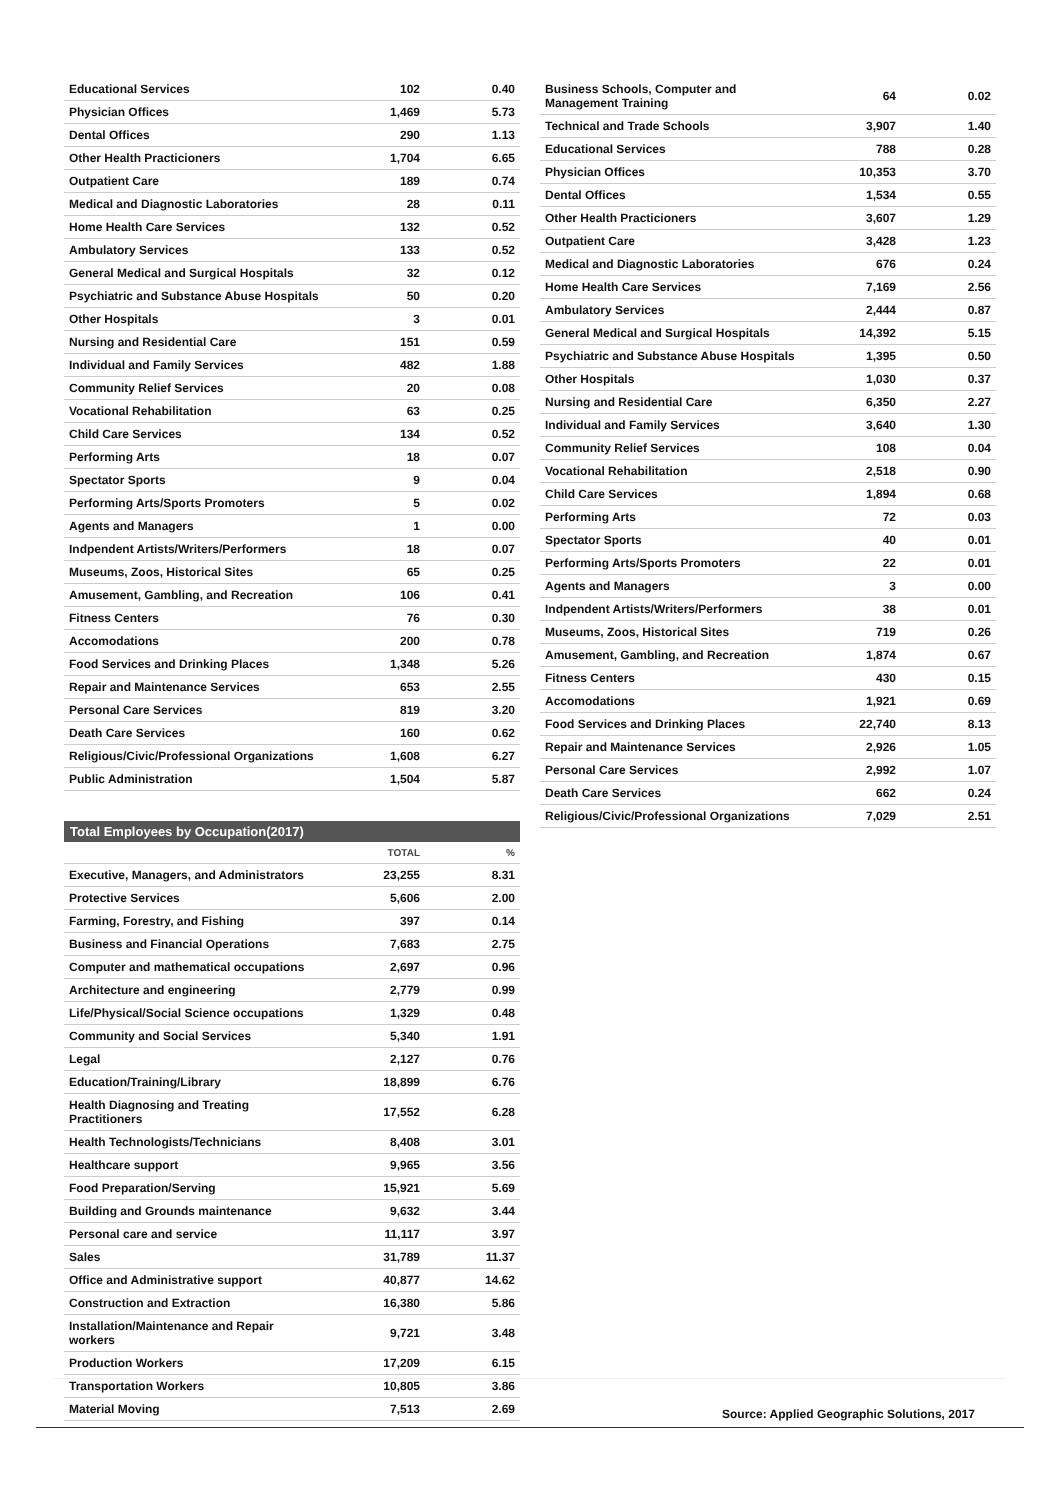| Educational Services | 102 | 0.40 |
| Physician Offices | 1,469 | 5.73 |
| Dental Offices | 290 | 1.13 |
| Other Health Practicioners | 1,704 | 6.65 |
| Outpatient Care | 189 | 0.74 |
| Medical and Diagnostic Laboratories | 28 | 0.11 |
| Home Health Care Services | 132 | 0.52 |
| Ambulatory Services | 133 | 0.52 |
| General Medical and Surgical Hospitals | 32 | 0.12 |
| Psychiatric and Substance Abuse Hospitals | 50 | 0.20 |
| Other Hospitals | 3 | 0.01 |
| Nursing and Residential Care | 151 | 0.59 |
| Individual and Family Services | 482 | 1.88 |
| Community Relief Services | 20 | 0.08 |
| Vocational Rehabilitation | 63 | 0.25 |
| Child Care Services | 134 | 0.52 |
| Performing Arts | 18 | 0.07 |
| Spectator Sports | 9 | 0.04 |
| Performing Arts/Sports Promoters | 5 | 0.02 |
| Agents and Managers | 1 | 0.00 |
| Indpendent Artists/Writers/Performers | 18 | 0.07 |
| Museums, Zoos, Historical Sites | 65 | 0.25 |
| Amusement, Gambling, and Recreation | 106 | 0.41 |
| Fitness Centers | 76 | 0.30 |
| Accomodations | 200 | 0.78 |
| Food Services and Drinking Places | 1,348 | 5.26 |
| Repair and Maintenance Services | 653 | 2.55 |
| Personal Care Services | 819 | 3.20 |
| Death Care Services | 160 | 0.62 |
| Religious/Civic/Professional Organizations | 1,608 | 6.27 |
| Public Administration | 1,504 | 5.87 |
Total Employees by Occupation(2017)
| | TOTAL | % |
| --- | --- | --- |
| Executive, Managers, and Administrators | 23,255 | 8.31 |
| Protective Services | 5,606 | 2.00 |
| Farming, Forestry, and Fishing | 397 | 0.14 |
| Business and Financial Operations | 7,683 | 2.75 |
| Computer and mathematical occupations | 2,697 | 0.96 |
| Architecture and engineering | 2,779 | 0.99 |
| Life/Physical/Social Science occupations | 1,329 | 0.48 |
| Community and Social Services | 5,340 | 1.91 |
| Legal | 2,127 | 0.76 |
| Education/Training/Library | 18,899 | 6.76 |
| Health Diagnosing and Treating Practitioners | 17,552 | 6.28 |
| Health Technologists/Technicians | 8,408 | 3.01 |
| Healthcare support | 9,965 | 3.56 |
| Food Preparation/Serving | 15,921 | 5.69 |
| Building and Grounds maintenance | 9,632 | 3.44 |
| Personal care and service | 11,117 | 3.97 |
| Sales | 31,789 | 11.37 |
| Office and Administrative support | 40,877 | 14.62 |
| Construction and Extraction | 16,380 | 5.86 |
| Installation/Maintenance and Repair workers | 9,721 | 3.48 |
| Production Workers | 17,209 | 6.15 |
| Transportation Workers | 10,805 | 3.86 |
| Material Moving | 7,513 | 2.69 |
| Business Schools, Computer and Management Training | 64 | 0.02 |
| Technical and Trade Schools | 3,907 | 1.40 |
| Educational Services | 788 | 0.28 |
| Physician Offices | 10,353 | 3.70 |
| Dental Offices | 1,534 | 0.55 |
| Other Health Practicioners | 3,607 | 1.29 |
| Outpatient Care | 3,428 | 1.23 |
| Medical and Diagnostic Laboratories | 676 | 0.24 |
| Home Health Care Services | 7,169 | 2.56 |
| Ambulatory Services | 2,444 | 0.87 |
| General Medical and Surgical Hospitals | 14,392 | 5.15 |
| Psychiatric and Substance Abuse Hospitals | 1,395 | 0.50 |
| Other Hospitals | 1,030 | 0.37 |
| Nursing and Residential Care | 6,350 | 2.27 |
| Individual and Family Services | 3,640 | 1.30 |
| Community Relief Services | 108 | 0.04 |
| Vocational Rehabilitation | 2,518 | 0.90 |
| Child Care Services | 1,894 | 0.68 |
| Performing Arts | 72 | 0.03 |
| Spectator Sports | 40 | 0.01 |
| Performing Arts/Sports Promoters | 22 | 0.01 |
| Agents and Managers | 3 | 0.00 |
| Indpendent Artists/Writers/Performers | 38 | 0.01 |
| Museums, Zoos, Historical Sites | 719 | 0.26 |
| Amusement, Gambling, and Recreation | 1,874 | 0.67 |
| Fitness Centers | 430 | 0.15 |
| Accomodations | 1,921 | 0.69 |
| Food Services and Drinking Places | 22,740 | 8.13 |
| Repair and Maintenance Services | 2,926 | 1.05 |
| Personal Care Services | 2,992 | 1.07 |
| Death Care Services | 662 | 0.24 |
| Religious/Civic/Professional Organizations | 7,029 | 2.51 |
Source: Applied Geographic Solutions, 2017